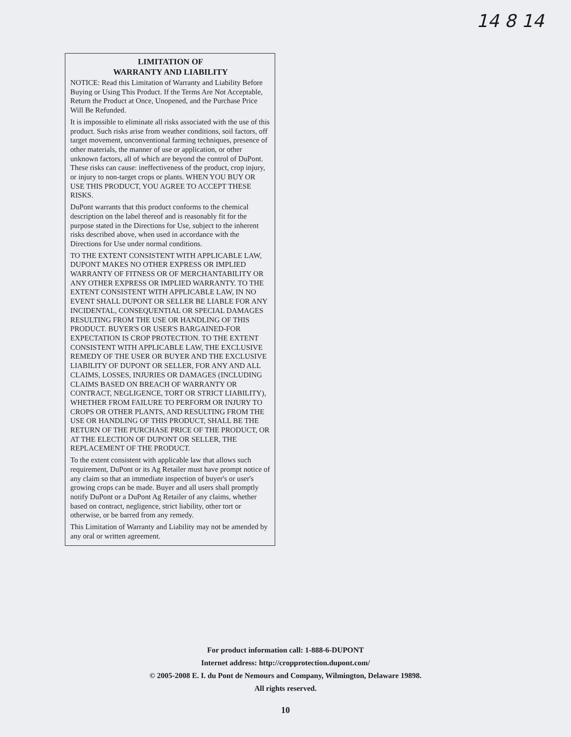14 8 14
LIMITATION OF
WARRANTY AND LIABILITY
NOTICE: Read this Limitation of Warranty and Liability Before Buying or Using This Product. If the Terms Are Not Acceptable, Return the Product at Once, Unopened, and the Purchase Price Will Be Refunded.
It is impossible to eliminate all risks associated with the use of this product. Such risks arise from weather conditions, soil factors, off target movement, unconventional farming techniques, presence of other materials, the manner of use or application, or other unknown factors, all of which are beyond the control of DuPont. These risks can cause: ineffectiveness of the product, crop injury, or injury to non-target crops or plants. WHEN YOU BUY OR USE THIS PRODUCT, YOU AGREE TO ACCEPT THESE RISKS.
DuPont warrants that this product conforms to the chemical description on the label thereof and is reasonably fit for the purpose stated in the Directions for Use, subject to the inherent risks described above, when used in accordance with the Directions for Use under normal conditions.
TO THE EXTENT CONSISTENT WITH APPLICABLE LAW, DUPONT MAKES NO OTHER EXPRESS OR IMPLIED WARRANTY OF FITNESS OR OF MERCHANTABILITY OR ANY OTHER EXPRESS OR IMPLIED WARRANTY. TO THE EXTENT CONSISTENT WITH APPLICABLE LAW, IN NO EVENT SHALL DUPONT OR SELLER BE LIABLE FOR ANY INCIDENTAL, CONSEQUENTIAL OR SPECIAL DAMAGES RESULTING FROM THE USE OR HANDLING OF THIS PRODUCT. BUYER'S OR USER'S BARGAINED-FOR EXPECTATION IS CROP PROTECTION. TO THE EXTENT CONSISTENT WITH APPLICABLE LAW, THE EXCLUSIVE REMEDY OF THE USER OR BUYER AND THE EXCLUSIVE LIABILITY OF DUPONT OR SELLER, FOR ANY AND ALL CLAIMS, LOSSES, INJURIES OR DAMAGES (INCLUDING CLAIMS BASED ON BREACH OF WARRANTY OR CONTRACT, NEGLIGENCE, TORT OR STRICT LIABILITY), WHETHER FROM FAILURE TO PERFORM OR INJURY TO CROPS OR OTHER PLANTS, AND RESULTING FROM THE USE OR HANDLING OF THIS PRODUCT, SHALL BE THE RETURN OF THE PURCHASE PRICE OF THE PRODUCT, OR AT THE ELECTION OF DUPONT OR SELLER, THE REPLACEMENT OF THE PRODUCT.
To the extent consistent with applicable law that allows such requirement, DuPont or its Ag Retailer must have prompt notice of any claim so that an immediate inspection of buyer's or user's growing crops can be made. Buyer and all users shall promptly notify DuPont or a DuPont Ag Retailer of any claims, whether based on contract, negligence, strict liability, other tort or otherwise, or be barred from any remedy.
This Limitation of Warranty and Liability may not be amended by any oral or written agreement.
For product information call: 1-888-6-DUPONT
Internet address: http://cropprotection.dupont.com/
© 2005-2008 E. I. du Pont de Nemours and Company, Wilmington, Delaware 19898.
All rights reserved.
10